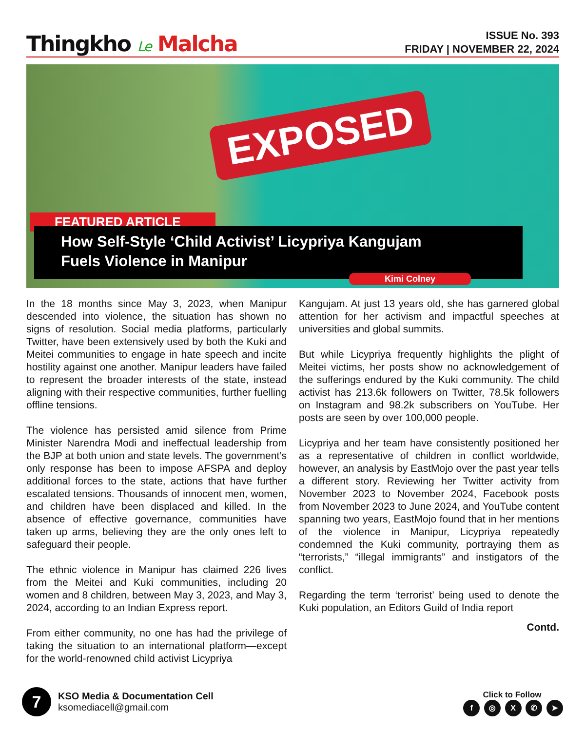Thingkho Le Malcha
ISSUE No. 393
FRIDAY | NOVEMBER 22, 2024
EXPOSED
FEATURED ARTICLE
How Self-Style ‘Child Activist’ Licypriya Kangujam
Fuels Violence in Manipur
Kimi Colney
In the 18 months since May 3, 2023, when Manipur descended into violence, the situation has shown no signs of resolution. Social media platforms, particularly Twitter, have been extensively used by both the Kuki and Meitei communities to engage in hate speech and incite hostility against one another. Manipur leaders have failed to represent the broader interests of the state, instead aligning with their respective communities, further fuelling offline tensions.
The violence has persisted amid silence from Prime Minister Narendra Modi and ineffectual leadership from the BJP at both union and state levels. The government’s only response has been to impose AFSPA and deploy additional forces to the state, actions that have further escalated tensions. Thousands of innocent men, women, and children have been displaced and killed. In the absence of effective governance, communities have taken up arms, believing they are the only ones left to safeguard their people.
The ethnic violence in Manipur has claimed 226 lives from the Meitei and Kuki communities, including 20 women and 8 children, between May 3, 2023, and May 3, 2024, according to an Indian Express report.
From either community, no one has had the privilege of taking the situation to an international platform—except for the world-renowned child activist Licypriya
Kangujam. At just 13 years old, she has garnered global attention for her activism and impactful speeches at universities and global summits.
But while Licypriya frequently highlights the plight of Meitei victims, her posts show no acknowledgement of the sufferings endured by the Kuki community. The child activist has 213.6k followers on Twitter, 78.5k followers on Instagram and 98.2k subscribers on YouTube. Her posts are seen by over 100,000 people.
Licypriya and her team have consistently positioned her as a representative of children in conflict worldwide, however, an analysis by EastMojo over the past year tells a different story. Reviewing her Twitter activity from November 2023 to November 2024, Facebook posts from November 2023 to June 2024, and YouTube content spanning two years, EastMojo found that in her mentions of the violence in Manipur, Licypriya repeatedly condemned the Kuki community, portraying them as “terrorists,” “illegal immigrants” and instigators of the conflict.
Regarding the term ‘terrorist’ being used to denote the Kuki population, an Editors Guild of India report
Contd.
7 KSO Media & Documentation Cell
ksomediacell@gmail.com
Click to Follow
f ◎ X ✆ ➤